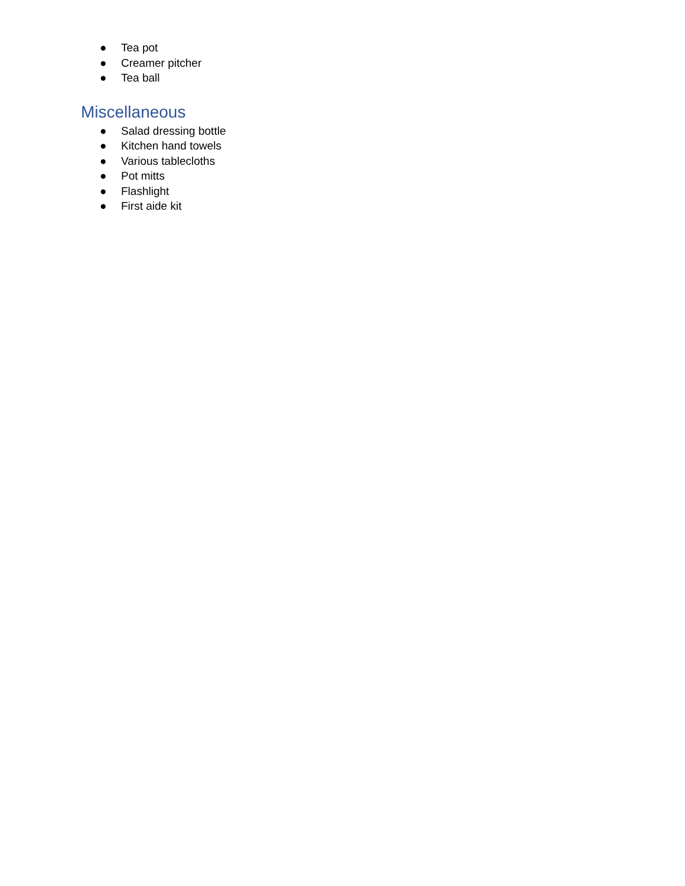● Tea pot
● Creamer pitcher
● Tea ball
Miscellaneous
● Salad dressing bottle
● Kitchen hand towels
● Various tablecloths
● Pot mitts
● Flashlight
● First aide kit